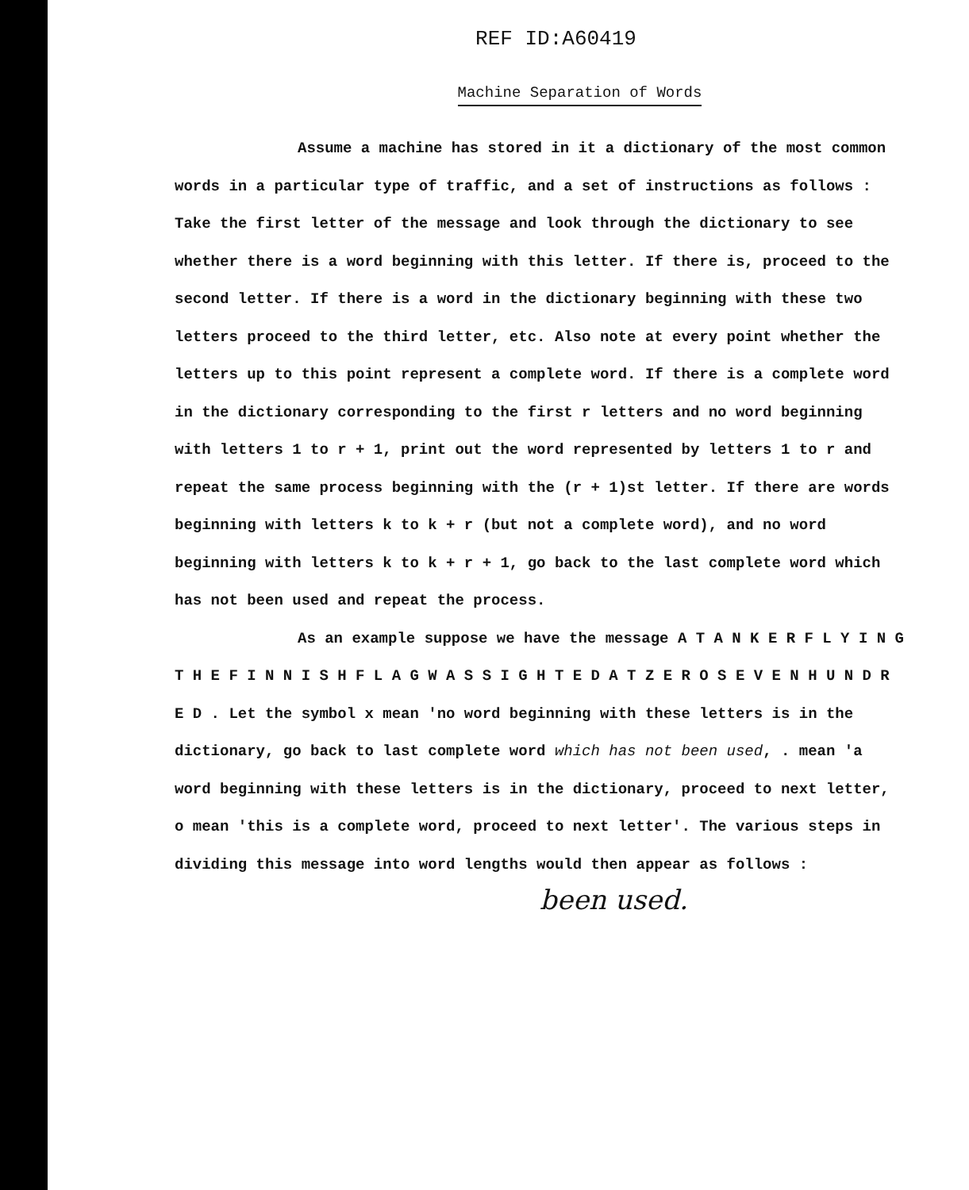REF ID:A60419
Machine Separation of Words
Assume a machine has stored in it a dictionary of the most common words in a particular type of traffic, and a set of instructions as follows : Take the first letter of the message and look through the dictionary to see whether there is a word beginning with this letter. If there is, proceed to the second letter. If there is a word in the dictionary beginning with these two letters proceed to the third letter, etc. Also note at every point whether the letters up to this point represent a complete word. If there is a complete word in the dictionary corresponding to the first r letters and no word beginning with letters 1 to r + 1, print out the word represented by letters 1 to r and repeat the same process beginning with the (r + 1)st letter. If there are words beginning with letters k to k + r (but not a complete word), and no word beginning with letters k to k + r + 1, go back to the last complete word which has not been used and repeat the process.
As an example suppose we have the message A T A N K E R F L Y I N G T H E F I N N I S H F L A G W A S S I G H T E D A T Z E R O S E V E N H U N D R E D . Let the symbol x mean 'no word beginning with these letters is in the dictionary, go back to last complete word which has not been used, . mean 'a word beginning with these letters is in the dictionary, proceed to next letter, o mean 'this is a complete word, proceed to next letter'. The various steps in dividing this message into word lengths would then appear as follows :
been used.